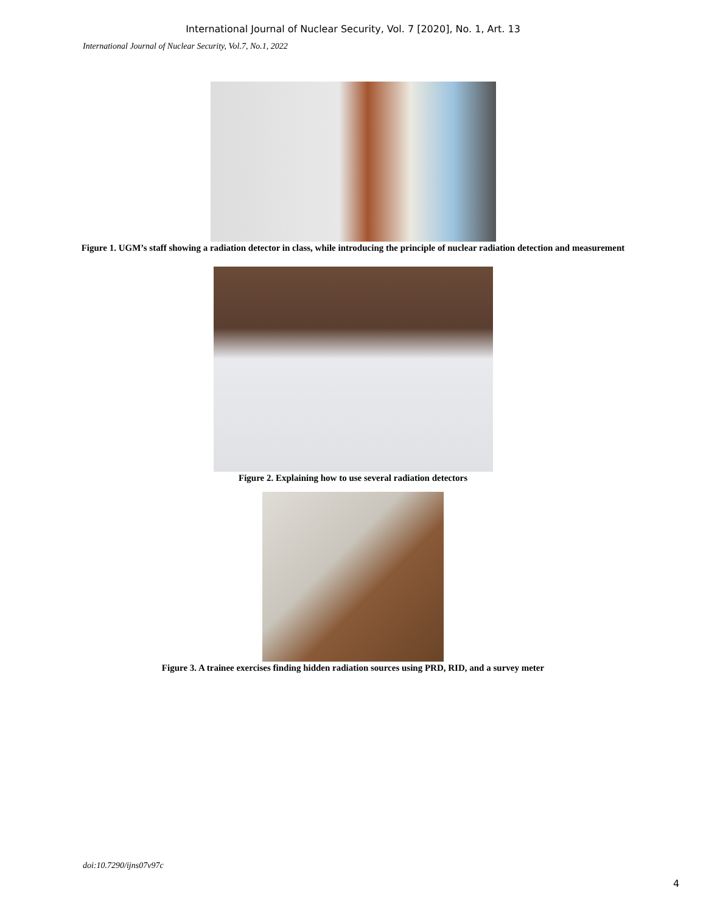International Journal of Nuclear Security, Vol. 7 [2020], No. 1, Art. 13
International Journal of Nuclear Security, Vol.7, No.1, 2022
Figure 1. UGM’s staff showing a radiation detector in class, while introducing the principle of nuclear radiation detection and measurement
Figure 2. Explaining how to use several radiation detectors
Figure 3. A trainee exercises finding hidden radiation sources using PRD, RID, and a survey meter
doi:10.7290/ijns07v97c
4